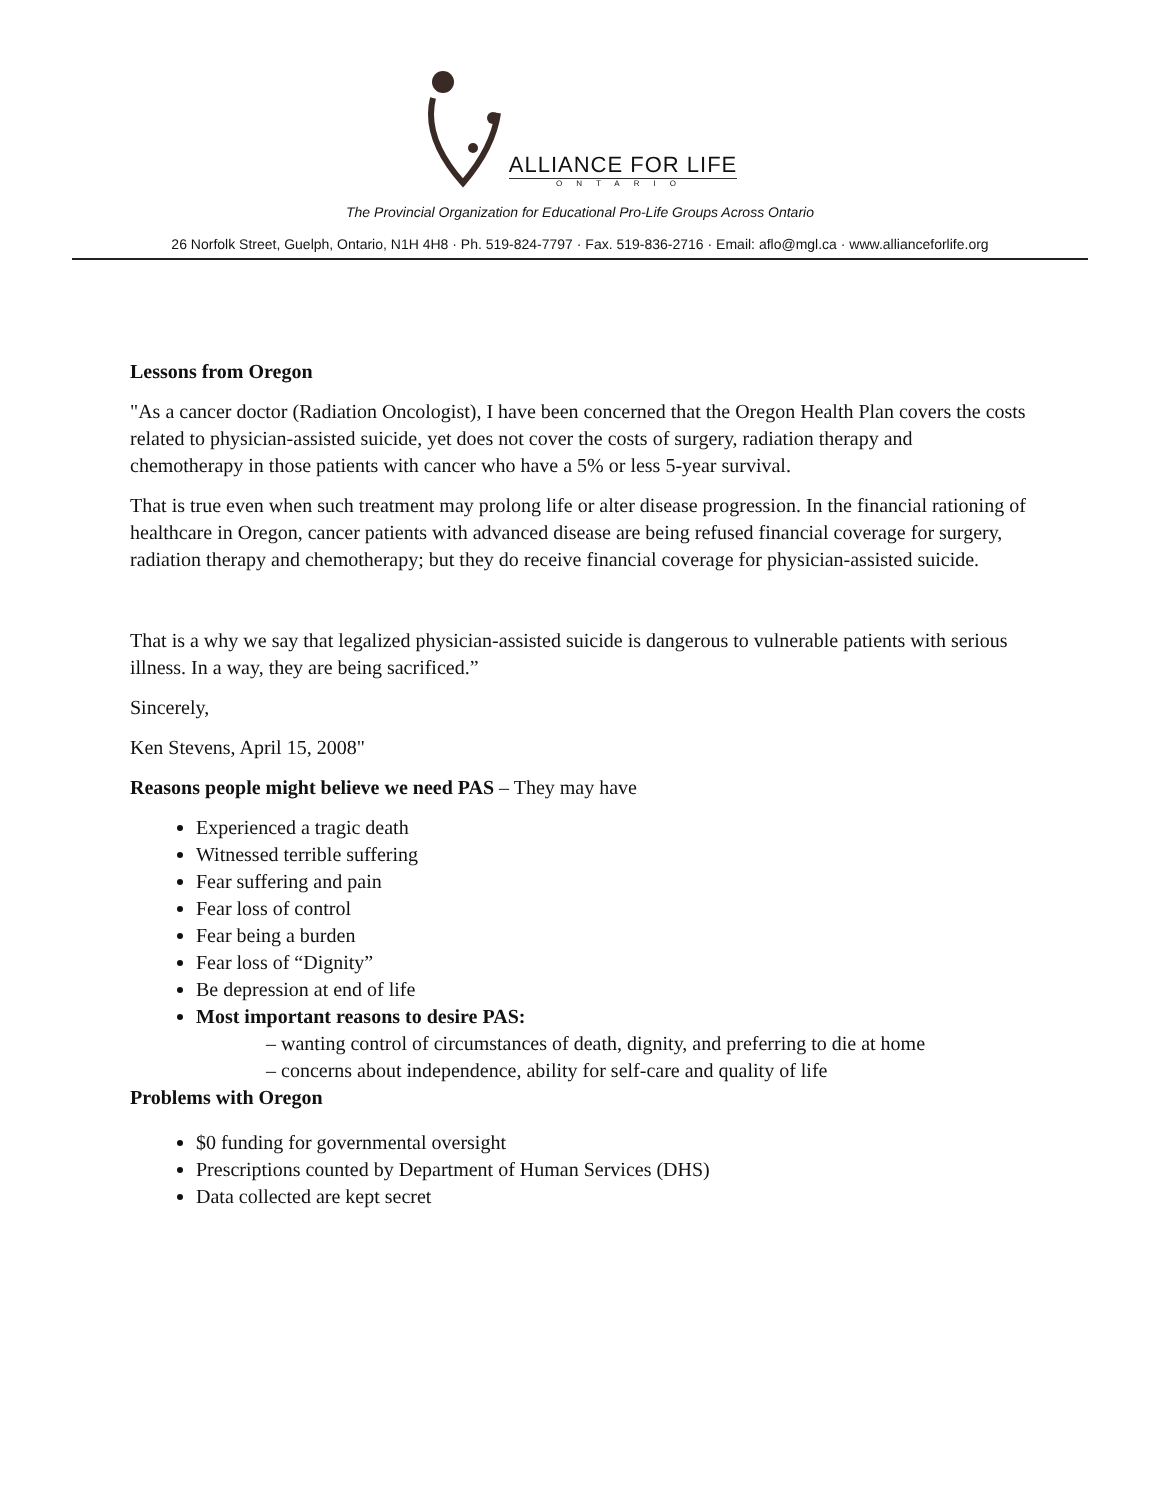ALLIANCE FOR LIFE
ONTARIO
The Provincial Organization for Educational Pro-Life Groups Across Ontario
26 Norfolk Street, Guelph, Ontario, N1H 4H8 · Ph. 519-824-7797 · Fax. 519-836-2716 · Email: aflo@mgl.ca · www.allianceforlife.org
Lessons from Oregon
"As a cancer doctor (Radiation Oncologist), I have been concerned that the Oregon Health Plan covers the costs related to physician-assisted suicide, yet does not cover the costs of surgery, radiation therapy and chemotherapy in those patients with cancer who have a 5% or less 5-year survival.
That is true even when such treatment may prolong life or alter disease progression. In the financial rationing of healthcare in Oregon, cancer patients with advanced disease are being refused financial coverage for surgery, radiation therapy and chemotherapy; but they do receive financial coverage for physician-assisted suicide.
That is a why we say that legalized physician-assisted suicide is dangerous to vulnerable patients with serious illness. In a way, they are being sacrificed.”
Sincerely,
Ken Stevens, April 15, 2008"
Reasons people might believe we need PAS – They may have
Experienced a tragic death
Witnessed terrible suffering
Fear suffering and pain
Fear loss of control
Fear being a burden
Fear loss of “Dignity”
Be depression at end of life
Most important reasons to desire PAS:
– wanting control of circumstances of death, dignity, and preferring to die at home
– concerns about independence, ability for self-care and quality of life
Problems with Oregon
$0 funding for governmental oversight
Prescriptions counted by Department of Human Services (DHS)
Data collected are kept secret